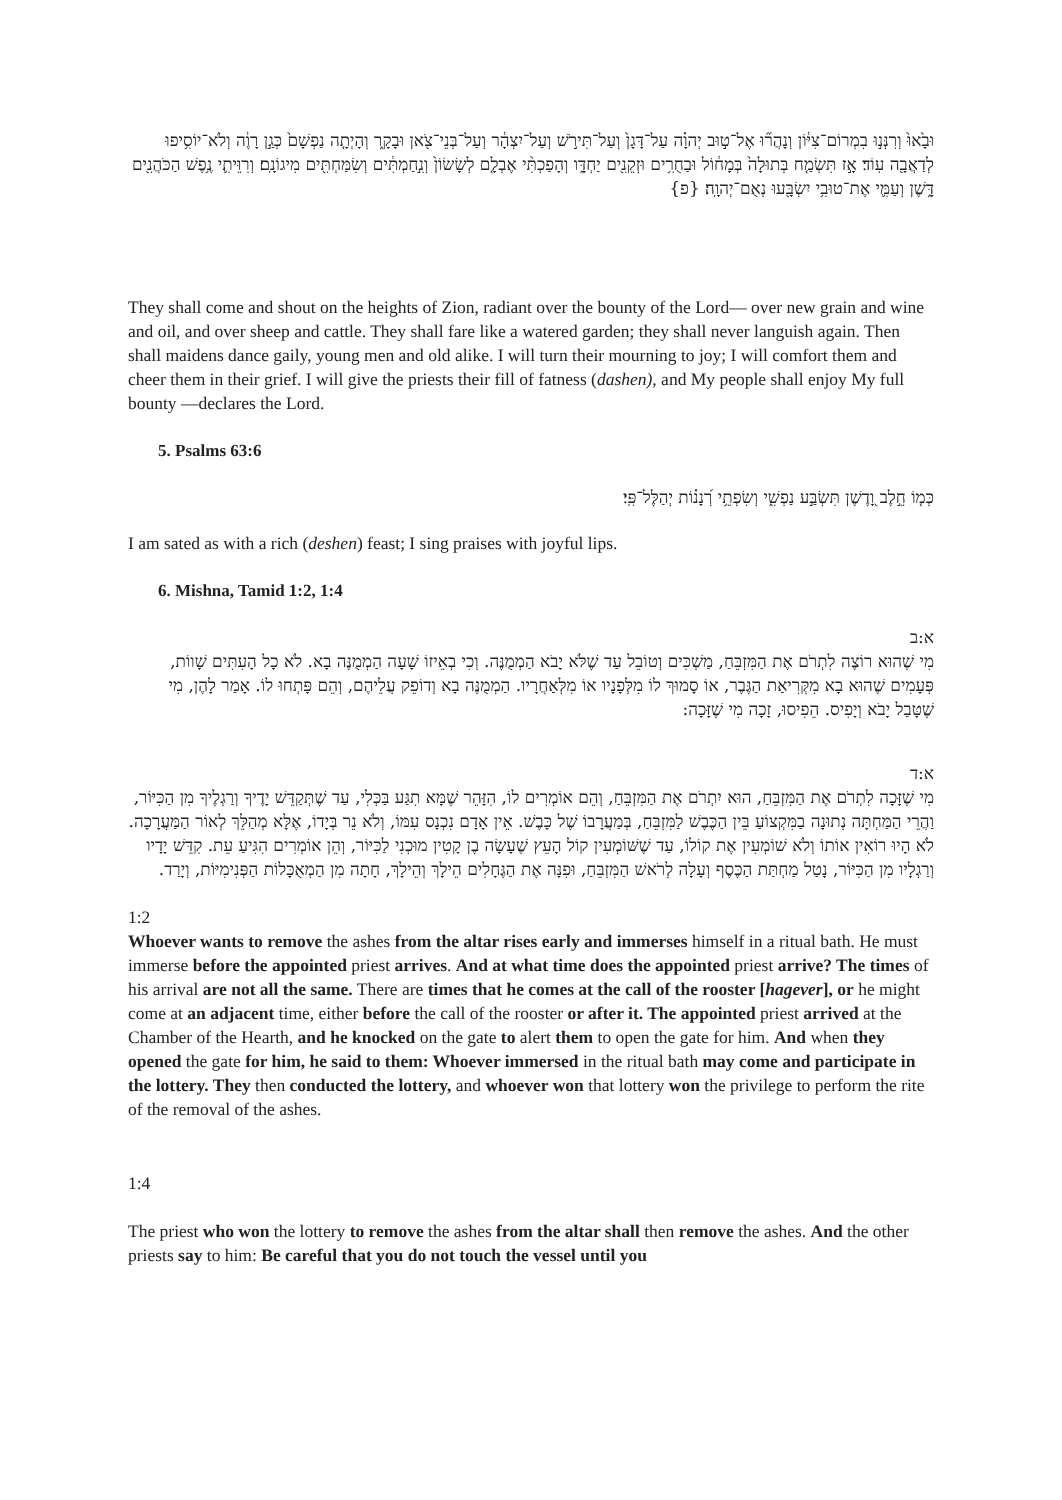וּבָ֙אוּ֙ וְרִנְּנ֣וּ בִמְרוֹם־צִיּ֔וֹן וְנָהֲר֞וּ אֶל־ט֣וּב יְהוָ֗ה עַל־דָּגָן֙ וְעַל־תִּירֹ֣שׁ וְעַל־יִצְהָ֔ר וְעַל־בְּנֵי־צֹ֖אן וּבָקָ֑ר וְהָיְתָ֤ה נַפְשָׁם֙ כְּגַ֣ן רָוֶ֔ה וְלֹא־יוֹסִ֥יפוּ לְדַאֲבָ֖ה עֽוֹד׃ אָ֣ז תִּשְׂמַ֤ח בְּתוּלָה֙ בְּמָח֔וֹל וּבַחֻרִ֥ים וּזְקֵנִ֖ים יַחְדָּ֑ו וְהָפַכְתִּ֨י אֶבְלָ֤ם לְשָׂשׂוֹן֙ וְנִ֣חַמְתִּ֔ים וְשִׂמַּחְתִּ֖ים מִיגוֹנָֽם׃ וְרִוֵּיתִ֛י נֶ֥פֶשׁ הַכֹּהֲנִ֖ים דָּ֑שֶׁן וְעַמִּ֛י אֶת־טוּבִ֥י יִשְׂבָּ֖עוּ נְאֻם־יְהוָֽה׃ {פ}
They shall come and shout on the heights of Zion, radiant over the bounty of the Lord— over new grain and wine and oil, and over sheep and cattle. They shall fare like a watered garden; they shall never languish again. Then shall maidens dance gaily, young men and old alike. I will turn their mourning to joy; I will comfort them and cheer them in their grief. I will give the priests their fill of fatness (dashen), and My people shall enjoy My full bounty —declares the Lord.
5. Psalms 63:6
כְּמ֤וֹ חֵ֣לֶב וָ֭דֶשֶׁן תִּשְׂבַּ֣ע נַפְשִׁ֑י וְשִׂפְתֵ֥י רְ֝נָנ֗וֹת יְהַלֶּל־פִּֽי׃
I am sated as with a rich (deshen) feast; I sing praises with joyful lips.
6. Mishna, Tamid 1:2, 1:4
א:ב
מִי שֶׁהוּא רוֹצֶה לִתְרֹם אֶת הַמִּזְבֵּחַ, מַשְׁכִּים וְטוֹבֵל עַד שֶׁלֹּא יָבֹא הַמְמֻנֶּה. וְכִי בְאֵיזוֹ שָׁעָה הַמְמֻנֶּה בָא. לֹא כָל הָעִתִּים שָׁווֹת, פְּעָמִים שֶׁהוּא בָא מִקְּרִיאַת הַגֶּבֶר, אוֹ סָמוּךְ לוֹ מִלְּפָנָיו אוֹ מִלְּאַחֲרָיו. הַמְמֻנֶּה בָא וְדוֹפֵק עֲלֵיהֶם, וְהֵם פָּתְחוּ לוֹ. אָמַר לָהֶן, מִי שֶׁטָּבַל יָבֹא וְיָפִיס. הֵפִיסוּ, זָכָה מִי שֶׁזָּכָה:
א:ד
מִי שֶׁזָּכָה לִתְרֹם אֶת הַמִּזְבֵּחַ, הוּא יִתְרֹם אֶת הַמִּזְבֵּחַ, וְהֵם אוֹמְרִים לוֹ, הִזָּהֵר שֶׁמָּא תִגַּע בַּכְּלִי, עַד שֶׁתְּקַדֵּשׁ יָדֶיךָ וְרַגְלֶיךָ מִן הַכִּיּוֹר, וַהֲרֵי הַמַּחְתָּה נְתוּנָה בַמִּקְצוֹעַ בֵּין הַכֶּבֶשׁ לַמִּזְבֵּחַ, בְּמַעֲרָבוֹ שֶׁל כָּבֶשׁ. אֵין אָדָם נִכְנָס עִמּוֹ, וְלֹא נֵר בְּיָדוֹ, אֶלָּא מְהַלֵּךְ לְאוֹר הַמַּעֲרָכָה. לֹא הָיוּ רוֹאִין אוֹתוֹ וְלֹא שׁוֹמְעִין אֶת קוֹלוֹ, עַד שֶׁשּׁוֹמְעִין קוֹל הָעֵץ שֶׁעָשָׂה בֶן קָטִין מוּכְנִי לַכִּיּוֹר, וְהֵן אוֹמְרִים הִגִּיעַ עֵת. קִדֵּשׁ יָדָיו וְרַגְלָיו מִן הַכִּיּוֹר, נָטַל מַחְתַּת הַכֶּסֶף וְעָלָה לְרֹאשׁ הַמִּזְבֵּחַ, וּפִנָּה אֶת הַגֶּחָלִים הֵילָךְ וְהֵילָךְ, חָתָה מִן הַמְאֻכָּלוֹת הַפְּנִימִיּוֹת, וְיָרַד.
1:2
Whoever wants to remove the ashes from the altar rises early and immerses himself in a ritual bath. He must immerse before the appointed priest arrives. And at what time does the appointed priest arrive? The times of his arrival are not all the same. There are times that he comes at the call of the rooster [hagever], or he might come at an adjacent time, either before the call of the rooster or after it. The appointed priest arrived at the Chamber of the Hearth, and he knocked on the gate to alert them to open the gate for him. And when they opened the gate for him, he said to them: Whoever immersed in the ritual bath may come and participate in the lottery. They then conducted the lottery, and whoever won that lottery won the privilege to perform the rite of the removal of the ashes.
1:4
The priest who won the lottery to remove the ashes from the altar shall then remove the ashes. And the other priests say to him: Be careful that you do not touch the vessel until you